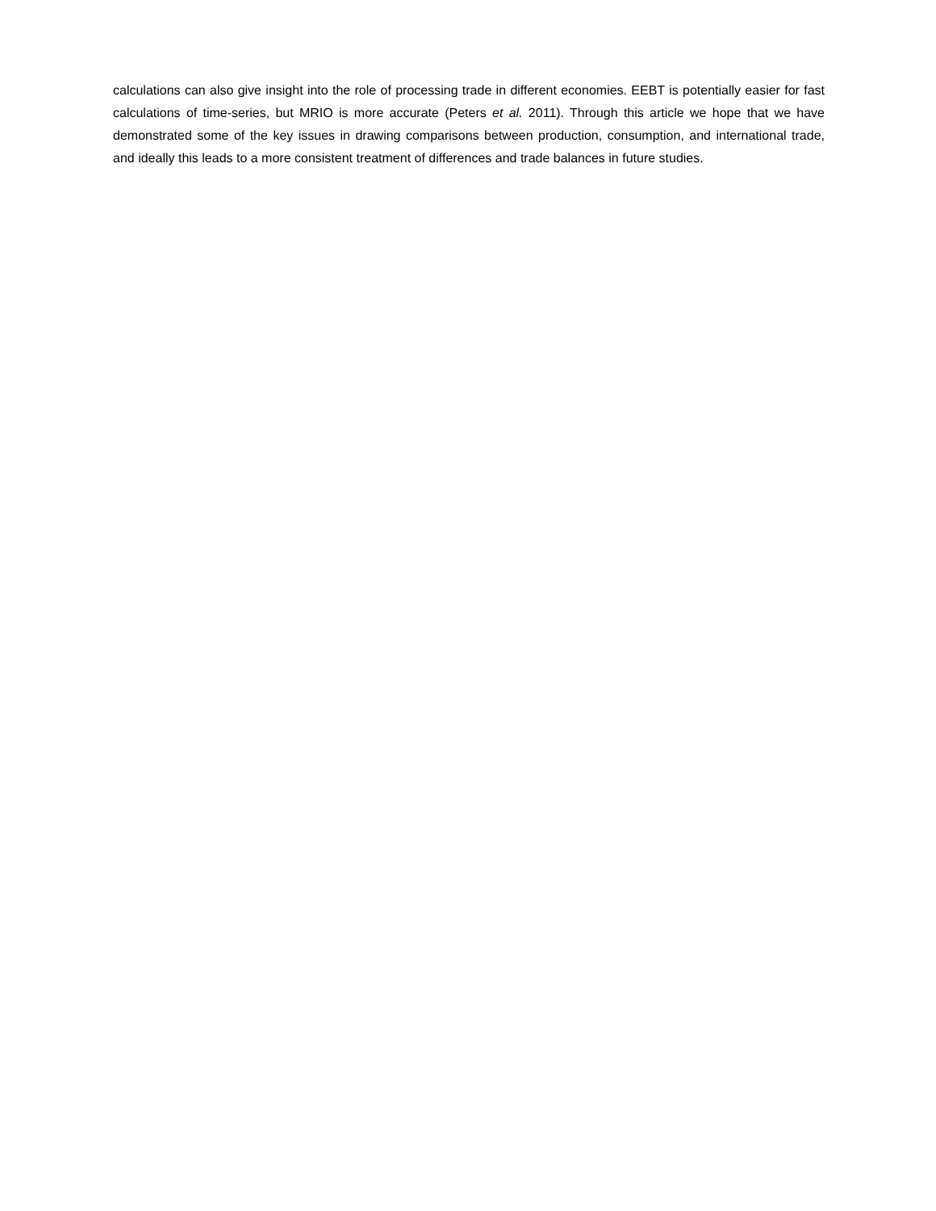calculations can also give insight into the role of processing trade in different economies. EEBT is potentially easier for fast calculations of time-series, but MRIO is more accurate (Peters et al. 2011). Through this article we hope that we have demonstrated some of the key issues in drawing comparisons between production, consumption, and international trade, and ideally this leads to a more consistent treatment of differences and trade balances in future studies.